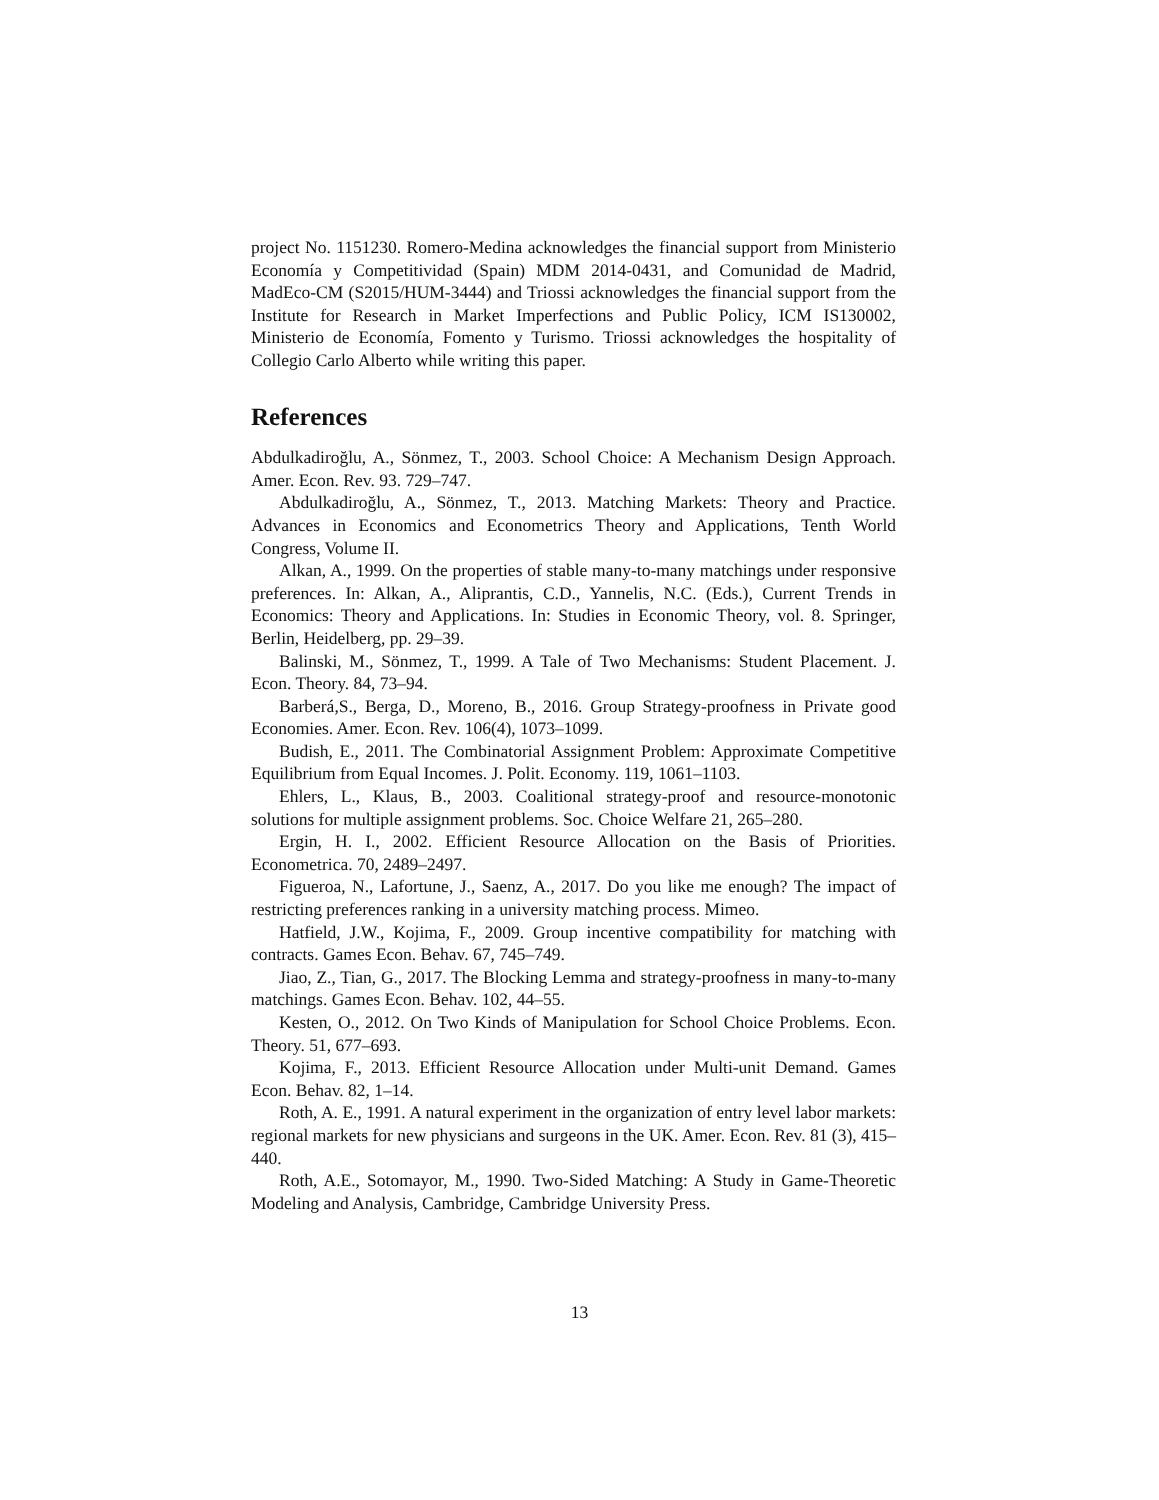project No. 1151230. Romero-Medina acknowledges the financial support from Ministerio Economía y Competitividad (Spain) MDM 2014-0431, and Comunidad de Madrid, MadEco-CM (S2015/HUM-3444) and Triossi acknowledges the financial support from the Institute for Research in Market Imperfections and Public Policy, ICM IS130002, Ministerio de Economía, Fomento y Turismo. Triossi acknowledges the hospitality of Collegio Carlo Alberto while writing this paper.
References
Abdulkadiroğlu, A., Sönmez, T., 2003. School Choice: A Mechanism Design Approach. Amer. Econ. Rev. 93. 729–747.
Abdulkadiroğlu, A., Sönmez, T., 2013. Matching Markets: Theory and Practice. Advances in Economics and Econometrics Theory and Applications, Tenth World Congress, Volume II.
Alkan, A., 1999. On the properties of stable many-to-many matchings under responsive preferences. In: Alkan, A., Aliprantis, C.D., Yannelis, N.C. (Eds.), Current Trends in Economics: Theory and Applications. In: Studies in Economic Theory, vol. 8. Springer, Berlin, Heidelberg, pp. 29–39.
Balinski, M., Sönmez, T., 1999. A Tale of Two Mechanisms: Student Placement. J. Econ. Theory. 84, 73–94.
Barberá,S., Berga, D., Moreno, B., 2016. Group Strategy-proofness in Private good Economies. Amer. Econ. Rev. 106(4), 1073–1099.
Budish, E., 2011. The Combinatorial Assignment Problem: Approximate Competitive Equilibrium from Equal Incomes. J. Polit. Economy. 119, 1061–1103.
Ehlers, L., Klaus, B., 2003. Coalitional strategy-proof and resource-monotonic solutions for multiple assignment problems. Soc. Choice Welfare 21, 265–280.
Ergin, H. I., 2002. Efficient Resource Allocation on the Basis of Priorities. Econometrica. 70, 2489–2497.
Figueroa, N., Lafortune, J., Saenz, A., 2017. Do you like me enough? The impact of restricting preferences ranking in a university matching process. Mimeo.
Hatfield, J.W., Kojima, F., 2009. Group incentive compatibility for matching with contracts. Games Econ. Behav. 67, 745–749.
Jiao, Z., Tian, G., 2017. The Blocking Lemma and strategy-proofness in many-to-many matchings. Games Econ. Behav. 102, 44–55.
Kesten, O., 2012. On Two Kinds of Manipulation for School Choice Problems. Econ. Theory. 51, 677–693.
Kojima, F., 2013. Efficient Resource Allocation under Multi-unit Demand. Games Econ. Behav. 82, 1–14.
Roth, A. E., 1991. A natural experiment in the organization of entry level labor markets: regional markets for new physicians and surgeons in the UK. Amer. Econ. Rev. 81 (3), 415–440.
Roth, A.E., Sotomayor, M., 1990. Two-Sided Matching: A Study in Game-Theoretic Modeling and Analysis, Cambridge, Cambridge University Press.
13